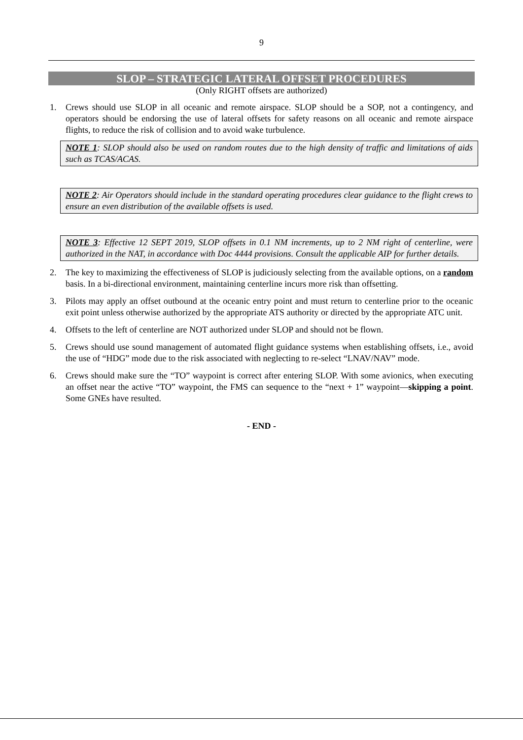9
SLOP – STRATEGIC LATERAL OFFSET PROCEDURES
(Only RIGHT offsets are authorized)
1. Crews should use SLOP in all oceanic and remote airspace. SLOP should be a SOP, not a contingency, and operators should be endorsing the use of lateral offsets for safety reasons on all oceanic and remote airspace flights, to reduce the risk of collision and to avoid wake turbulence.
NOTE 1: SLOP should also be used on random routes due to the high density of traffic and limitations of aids such as TCAS/ACAS.
NOTE 2: Air Operators should include in the standard operating procedures clear guidance to the flight crews to ensure an even distribution of the available offsets is used.
NOTE 3: Effective 12 SEPT 2019, SLOP offsets in 0.1 NM increments, up to 2 NM right of centerline, were authorized in the NAT, in accordance with Doc 4444 provisions. Consult the applicable AIP for further details.
2. The key to maximizing the effectiveness of SLOP is judiciously selecting from the available options, on a random basis. In a bi-directional environment, maintaining centerline incurs more risk than offsetting.
3. Pilots may apply an offset outbound at the oceanic entry point and must return to centerline prior to the oceanic exit point unless otherwise authorized by the appropriate ATS authority or directed by the appropriate ATC unit.
4. Offsets to the left of centerline are NOT authorized under SLOP and should not be flown.
5. Crews should use sound management of automated flight guidance systems when establishing offsets, i.e., avoid the use of “HDG” mode due to the risk associated with neglecting to re-select “LNAV/NAV” mode.
6. Crews should make sure the “TO” waypoint is correct after entering SLOP. With some avionics, when executing an offset near the active “TO” waypoint, the FMS can sequence to the “next + 1” waypoint—skipping a point. Some GNEs have resulted.
- END -